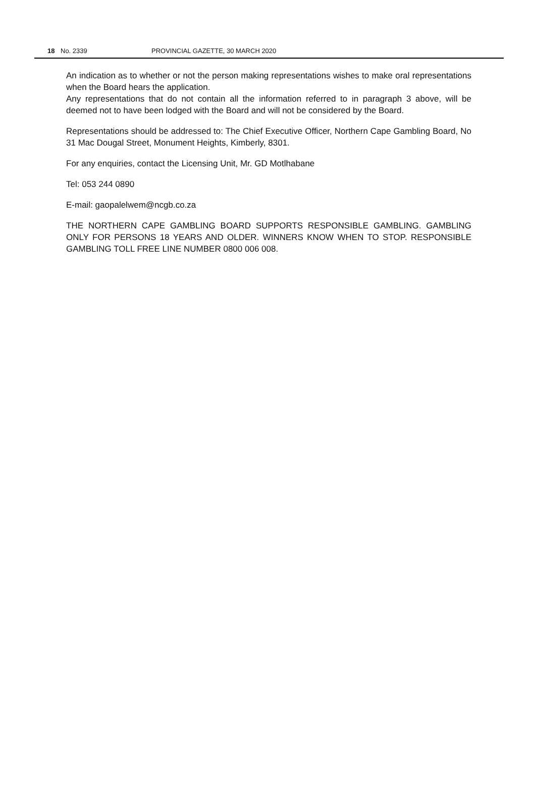18 No. 2339 PROVINCIAL GAZETTE, 30 MARCH 2020
An indication as to whether or not the person making representations wishes to make oral representations when the Board hears the application.
Any representations that do not contain all the information referred to in paragraph 3 above, will be deemed not to have been lodged with the Board and will not be considered by the Board.
Representations should be addressed to: The Chief Executive Officer, Northern Cape Gambling Board, No 31 Mac Dougal Street, Monument Heights, Kimberly, 8301.
For any enquiries, contact the Licensing Unit, Mr. GD Motlhabane
Tel: 053 244 0890
E-mail: gaopalelwem@ncgb.co.za
THE NORTHERN CAPE GAMBLING BOARD SUPPORTS RESPONSIBLE GAMBLING. GAMBLING ONLY FOR PERSONS 18 YEARS AND OLDER. WINNERS KNOW WHEN TO STOP. RESPONSIBLE GAMBLING TOLL FREE LINE NUMBER 0800 006 008.